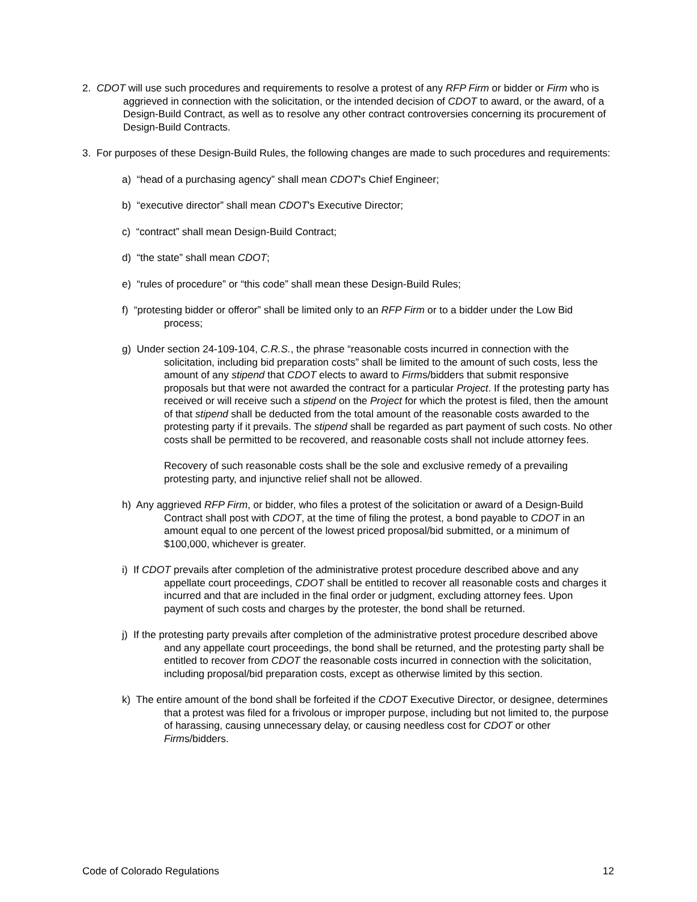2. CDOT will use such procedures and requirements to resolve a protest of any RFP Firm or bidder or Firm who is aggrieved in connection with the solicitation, or the intended decision of CDOT to award, or the award, of a Design-Build Contract, as well as to resolve any other contract controversies concerning its procurement of Design-Build Contracts.
3. For purposes of these Design-Build Rules, the following changes are made to such procedures and requirements:
a) “head of a purchasing agency” shall mean CDOT's Chief Engineer;
b) “executive director” shall mean CDOT's Executive Director;
c) “contract” shall mean Design-Build Contract;
d) “the state” shall mean CDOT;
e) “rules of procedure” or “this code” shall mean these Design-Build Rules;
f) “protesting bidder or offeror” shall be limited only to an RFP Firm or to a bidder under the Low Bid process;
g) Under section 24-109-104, C.R.S., the phrase “reasonable costs incurred in connection with the solicitation, including bid preparation costs” shall be limited to the amount of such costs, less the amount of any stipend that CDOT elects to award to Firms/bidders that submit responsive proposals but that were not awarded the contract for a particular Project. If the protesting party has received or will receive such a stipend on the Project for which the protest is filed, then the amount of that stipend shall be deducted from the total amount of the reasonable costs awarded to the protesting party if it prevails. The stipend shall be regarded as part payment of such costs. No other costs shall be permitted to be recovered, and reasonable costs shall not include attorney fees.
Recovery of such reasonable costs shall be the sole and exclusive remedy of a prevailing protesting party, and injunctive relief shall not be allowed.
h) Any aggrieved RFP Firm, or bidder, who files a protest of the solicitation or award of a Design-Build Contract shall post with CDOT, at the time of filing the protest, a bond payable to CDOT in an amount equal to one percent of the lowest priced proposal/bid submitted, or a minimum of $100,000, whichever is greater.
i) If CDOT prevails after completion of the administrative protest procedure described above and any appellate court proceedings, CDOT shall be entitled to recover all reasonable costs and charges it incurred and that are included in the final order or judgment, excluding attorney fees. Upon payment of such costs and charges by the protester, the bond shall be returned.
j) If the protesting party prevails after completion of the administrative protest procedure described above and any appellate court proceedings, the bond shall be returned, and the protesting party shall be entitled to recover from CDOT the reasonable costs incurred in connection with the solicitation, including proposal/bid preparation costs, except as otherwise limited by this section.
k) The entire amount of the bond shall be forfeited if the CDOT Executive Director, or designee, determines that a protest was filed for a frivolous or improper purpose, including but not limited to, the purpose of harassing, causing unnecessary delay, or causing needless cost for CDOT or other Firms/bidders.
Code of Colorado Regulations 12